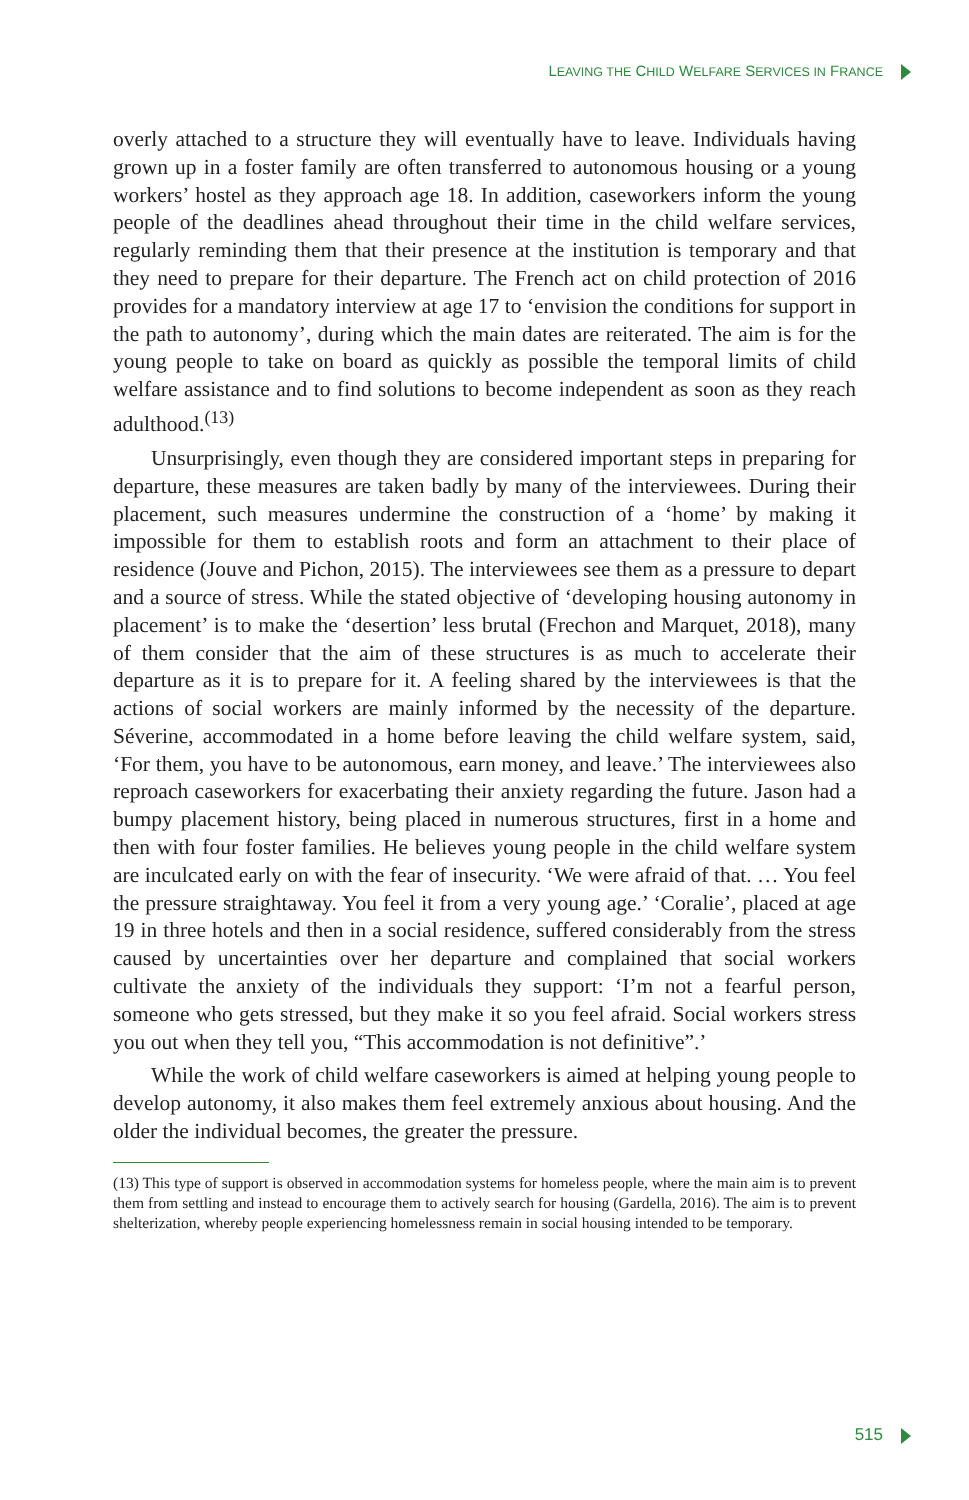LEAVING THE CHILD WELFARE SERVICES IN FRANCE
overly attached to a structure they will eventually have to leave. Individuals having grown up in a foster family are often transferred to autonomous housing or a young workers’ hostel as they approach age 18. In addition, caseworkers inform the young people of the deadlines ahead throughout their time in the child welfare services, regularly reminding them that their presence at the institution is temporary and that they need to prepare for their departure. The French act on child protection of 2016 provides for a mandatory interview at age 17 to ‘envision the conditions for support in the path to autonomy’, during which the main dates are reiterated. The aim is for the young people to take on board as quickly as possible the temporal limits of child welfare assistance and to find solutions to become independent as soon as they reach adulthood.<sup>(13)</sup>
Unsurprisingly, even though they are considered important steps in preparing for departure, these measures are taken badly by many of the interviewees. During their placement, such measures undermine the construction of a ‘home’ by making it impossible for them to establish roots and form an attachment to their place of residence (Jouve and Pichon, 2015). The interviewees see them as a pressure to depart and a source of stress. While the stated objective of ‘developing housing autonomy in placement’ is to make the ‘desertion’ less brutal (Frechon and Marquet, 2018), many of them consider that the aim of these structures is as much to accelerate their departure as it is to prepare for it. A feeling shared by the interviewees is that the actions of social workers are mainly informed by the necessity of the departure. Séverine, accommodated in a home before leaving the child welfare system, said, ‘For them, you have to be autonomous, earn money, and leave.’ The interviewees also reproach caseworkers for exacerbating their anxiety regarding the future. Jason had a bumpy placement history, being placed in numerous structures, first in a home and then with four foster families. He believes young people in the child welfare system are inculcated early on with the fear of insecurity. ‘We were afraid of that. … You feel the pressure straightaway. You feel it from a very young age.’ ‘Coralie’, placed at age 19 in three hotels and then in a social residence, suffered considerably from the stress caused by uncertainties over her departure and complained that social workers cultivate the anxiety of the individuals they support: ‘I’m not a fearful person, someone who gets stressed, but they make it so you feel afraid. Social workers stress you out when they tell you, “This accommodation is not definitive”.’
While the work of child welfare caseworkers is aimed at helping young people to develop autonomy, it also makes them feel extremely anxious about housing. And the older the individual becomes, the greater the pressure.
(13) This type of support is observed in accommodation systems for homeless people, where the main aim is to prevent them from settling and instead to encourage them to actively search for housing (Gardella, 2016). The aim is to prevent shelterization, whereby people experiencing homelessness remain in social housing intended to be temporary.
515